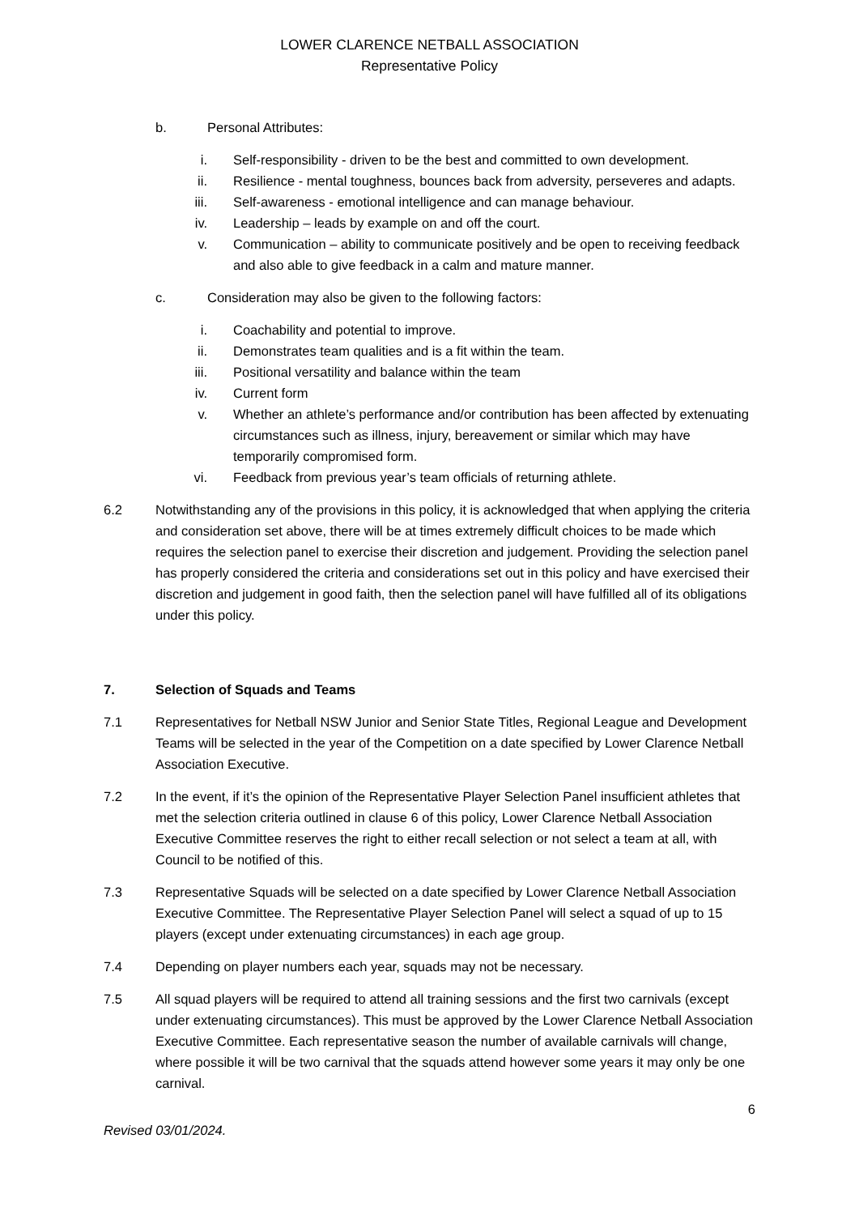LOWER CLARENCE NETBALL ASSOCIATION
Representative Policy
b. Personal Attributes:
i. Self-responsibility - driven to be the best and committed to own development.
ii. Resilience - mental toughness, bounces back from adversity, perseveres and adapts.
iii. Self-awareness - emotional intelligence and can manage behaviour.
iv. Leadership – leads by example on and off the court.
v. Communication – ability to communicate positively and be open to receiving feedback and also able to give feedback in a calm and mature manner.
c. Consideration may also be given to the following factors:
i. Coachability and potential to improve.
ii. Demonstrates team qualities and is a fit within the team.
iii. Positional versatility and balance within the team
iv. Current form
v. Whether an athlete’s performance and/or contribution has been affected by extenuating circumstances such as illness, injury, bereavement or similar which may have temporarily compromised form.
vi. Feedback from previous year’s team officials of returning athlete.
6.2 Notwithstanding any of the provisions in this policy, it is acknowledged that when applying the criteria and consideration set above, there will be at times extremely difficult choices to be made which requires the selection panel to exercise their discretion and judgement. Providing the selection panel has properly considered the criteria and considerations set out in this policy and have exercised their discretion and judgement in good faith, then the selection panel will have fulfilled all of its obligations under this policy.
7. Selection of Squads and Teams
7.1 Representatives for Netball NSW Junior and Senior State Titles, Regional League and Development Teams will be selected in the year of the Competition on a date specified by Lower Clarence Netball Association Executive.
7.2 In the event, if it’s the opinion of the Representative Player Selection Panel insufficient athletes that met the selection criteria outlined in clause 6 of this policy, Lower Clarence Netball Association Executive Committee reserves the right to either recall selection or not select a team at all, with Council to be notified of this.
7.3 Representative Squads will be selected on a date specified by Lower Clarence Netball Association Executive Committee. The Representative Player Selection Panel will select a squad of up to 15 players (except under extenuating circumstances) in each age group.
7.4 Depending on player numbers each year, squads may not be necessary.
7.5 All squad players will be required to attend all training sessions and the first two carnivals (except under extenuating circumstances). This must be approved by the Lower Clarence Netball Association Executive Committee. Each representative season the number of available carnivals will change, where possible it will be two carnival that the squads attend however some years it may only be one carnival.
6
Revised 03/01/2024.